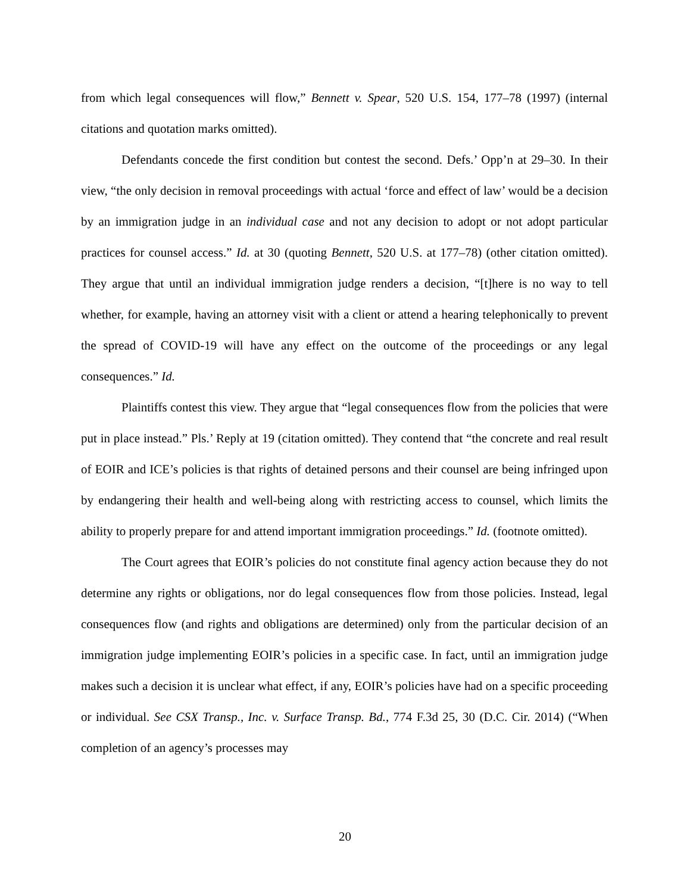from which legal consequences will flow,” Bennett v. Spear, 520 U.S. 154, 177–78 (1997) (internal citations and quotation marks omitted).
Defendants concede the first condition but contest the second. Defs.’ Opp’n at 29–30. In their view, “the only decision in removal proceedings with actual ‘force and effect of law’ would be a decision by an immigration judge in an individual case and not any decision to adopt or not adopt particular practices for counsel access.” Id. at 30 (quoting Bennett, 520 U.S. at 177–78) (other citation omitted). They argue that until an individual immigration judge renders a decision, “[t]here is no way to tell whether, for example, having an attorney visit with a client or attend a hearing telephonically to prevent the spread of COVID-19 will have any effect on the outcome of the proceedings or any legal consequences.” Id.
Plaintiffs contest this view. They argue that “legal consequences flow from the policies that were put in place instead.” Pls.’ Reply at 19 (citation omitted). They contend that “the concrete and real result of EOIR and ICE’s policies is that rights of detained persons and their counsel are being infringed upon by endangering their health and well-being along with restricting access to counsel, which limits the ability to properly prepare for and attend important immigration proceedings.” Id. (footnote omitted).
The Court agrees that EOIR’s policies do not constitute final agency action because they do not determine any rights or obligations, nor do legal consequences flow from those policies. Instead, legal consequences flow (and rights and obligations are determined) only from the particular decision of an immigration judge implementing EOIR’s policies in a specific case. In fact, until an immigration judge makes such a decision it is unclear what effect, if any, EOIR’s policies have had on a specific proceeding or individual. See CSX Transp., Inc. v. Surface Transp. Bd., 774 F.3d 25, 30 (D.C. Cir. 2014) (“When completion of an agency’s processes may
20